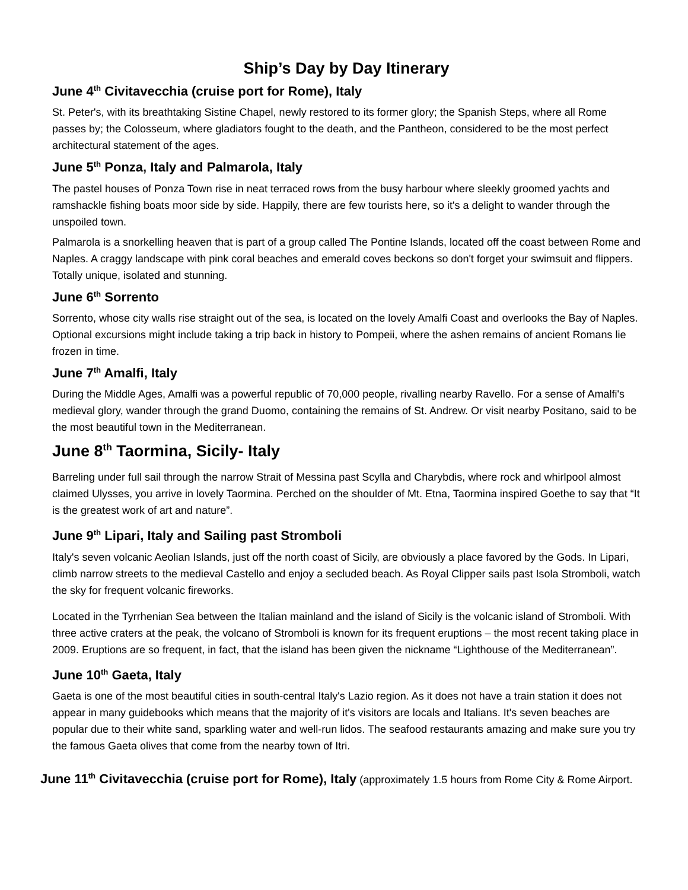Ship’s Day by Day Itinerary
June 4<sup>th</sup> Civitavecchia (cruise port for Rome), Italy
St. Peter's, with its breathtaking Sistine Chapel, newly restored to its former glory; the Spanish Steps, where all Rome passes by; the Colosseum, where gladiators fought to the death, and the Pantheon, considered to be the most perfect architectural statement of the ages.
June 5<sup>th</sup> Ponza, Italy and Palmarola, Italy
The pastel houses of Ponza Town rise in neat terraced rows from the busy harbour where sleekly groomed yachts and ramshackle fishing boats moor side by side. Happily, there are few tourists here, so it's a delight to wander through the unspoiled town.
Palmarola is a snorkelling heaven that is part of a group called The Pontine Islands, located off the coast between Rome and Naples. A craggy landscape with pink coral beaches and emerald coves beckons so don't forget your swimsuit and flippers. Totally unique, isolated and stunning.
June 6<sup>th</sup> Sorrento
Sorrento, whose city walls rise straight out of the sea, is located on the lovely Amalfi Coast and overlooks the Bay of Naples. Optional excursions might include taking a trip back in history to Pompeii, where the ashen remains of ancient Romans lie frozen in time.
June 7<sup>th</sup> Amalfi, Italy
During the Middle Ages, Amalfi was a powerful republic of 70,000 people, rivalling nearby Ravello. For a sense of Amalfi's medieval glory, wander through the grand Duomo, containing the remains of St. Andrew. Or visit nearby Positano, said to be the most beautiful town in the Mediterranean.
June 8<sup>th</sup> Taormina, Sicily- Italy
Barreling under full sail through the narrow Strait of Messina past Scylla and Charybdis, where rock and whirlpool almost claimed Ulysses, you arrive in lovely Taormina. Perched on the shoulder of Mt. Etna, Taormina inspired Goethe to say that “It is the greatest work of art and nature”.
June 9<sup>th</sup> Lipari, Italy and Sailing past Stromboli
Italy's seven volcanic Aeolian Islands, just off the north coast of Sicily, are obviously a place favored by the Gods. In Lipari, climb narrow streets to the medieval Castello and enjoy a secluded beach. As Royal Clipper sails past Isola Stromboli, watch the sky for frequent volcanic fireworks.
Located in the Tyrrhenian Sea between the Italian mainland and the island of Sicily is the volcanic island of Stromboli. With three active craters at the peak, the volcano of Stromboli is known for its frequent eruptions – the most recent taking place in 2009. Eruptions are so frequent, in fact, that the island has been given the nickname “Lighthouse of the Mediterranean”.
June 10<sup>th</sup> Gaeta, Italy
Gaeta is one of the most beautiful cities in south-central Italy's Lazio region. As it does not have a train station it does not appear in many guidebooks which means that the majority of it's visitors are locals and Italians. It's seven beaches are popular due to their white sand, sparkling water and well-run lidos. The seafood restaurants amazing and make sure you try the famous Gaeta olives that come from the nearby town of Itri.
June 11<sup>th</sup> Civitavecchia (cruise port for Rome), Italy (approximately 1.5 hours from Rome City & Rome Airport.